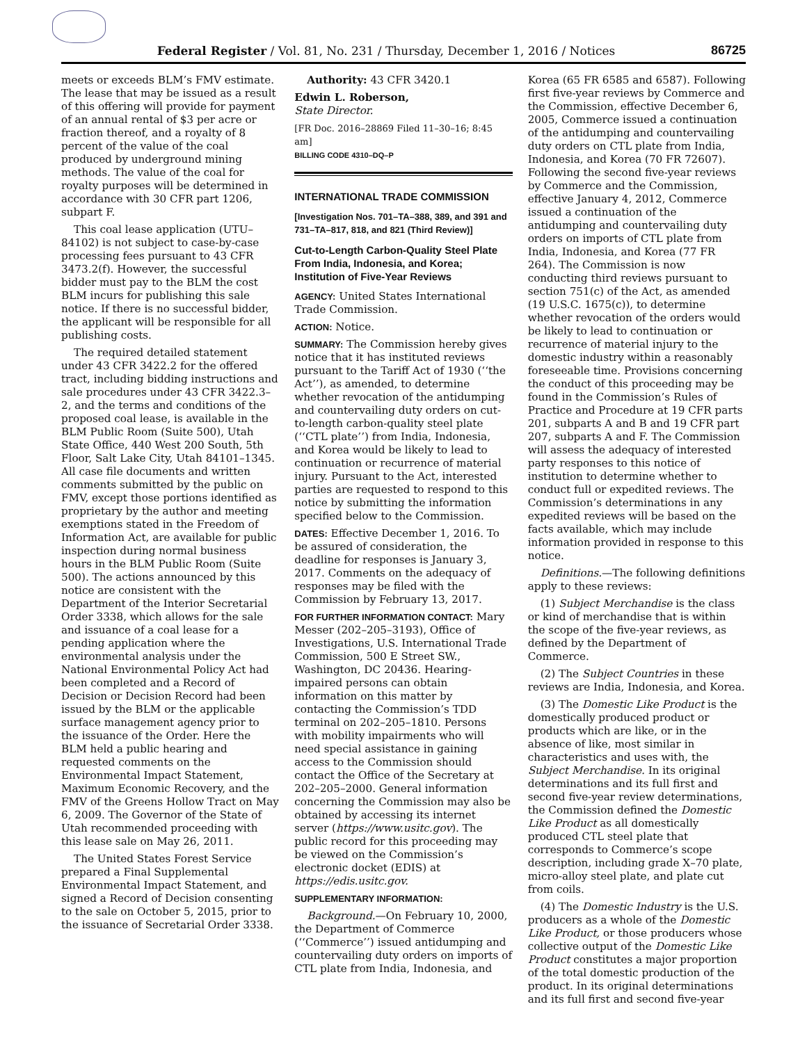Federal Register / Vol. 81, No. 231 / Thursday, December 1, 2016 / Notices
86725
meets or exceeds BLM’s FMV estimate. The lease that may be issued as a result of this offering will provide for payment of an annual rental of $3 per acre or fraction thereof, and a royalty of 8 percent of the value of the coal produced by underground mining methods. The value of the coal for royalty purposes will be determined in accordance with 30 CFR part 1206, subpart F.
This coal lease application (UTU–84102) is not subject to case-by-case processing fees pursuant to 43 CFR 3473.2(f). However, the successful bidder must pay to the BLM the cost BLM incurs for publishing this sale notice. If there is no successful bidder, the applicant will be responsible for all publishing costs.
The required detailed statement under 43 CFR 3422.2 for the offered tract, including bidding instructions and sale procedures under 43 CFR 3422.3–2, and the terms and conditions of the proposed coal lease, is available in the BLM Public Room (Suite 500), Utah State Office, 440 West 200 South, 5th Floor, Salt Lake City, Utah 84101–1345. All case file documents and written comments submitted by the public on FMV, except those portions identified as proprietary by the author and meeting exemptions stated in the Freedom of Information Act, are available for public inspection during normal business hours in the BLM Public Room (Suite 500). The actions announced by this notice are consistent with the Department of the Interior Secretarial Order 3338, which allows for the sale and issuance of a coal lease for a pending application where the environmental analysis under the National Environmental Policy Act had been completed and a Record of Decision or Decision Record had been issued by the BLM or the applicable surface management agency prior to the issuance of the Order. Here the BLM held a public hearing and requested comments on the Environmental Impact Statement, Maximum Economic Recovery, and the FMV of the Greens Hollow Tract on May 6, 2009. The Governor of the State of Utah recommended proceeding with this lease sale on May 26, 2011.
The United States Forest Service prepared a Final Supplemental Environmental Impact Statement, and signed a Record of Decision consenting to the sale on October 5, 2015, prior to the issuance of Secretarial Order 3338.
Authority: 43 CFR 3420.1
Edwin L. Roberson,
State Director.
[FR Doc. 2016–28869 Filed 11–30–16; 8:45 am]
BILLING CODE 4310–DQ–P
INTERNATIONAL TRADE COMMISSION
[Investigation Nos. 701–TA–388, 389, and 391 and 731–TA–817, 818, and 821 (Third Review)]
Cut-to-Length Carbon-Quality Steel Plate From India, Indonesia, and Korea; Institution of Five-Year Reviews
AGENCY: United States International Trade Commission.
ACTION: Notice.
SUMMARY: The Commission hereby gives notice that it has instituted reviews pursuant to the Tariff Act of 1930 (‘‘the Act’’), as amended, to determine whether revocation of the antidumping and countervailing duty orders on cut-to-length carbon-quality steel plate (‘‘CTL plate’’) from India, Indonesia, and Korea would be likely to lead to continuation or recurrence of material injury. Pursuant to the Act, interested parties are requested to respond to this notice by submitting the information specified below to the Commission.
DATES: Effective December 1, 2016. To be assured of consideration, the deadline for responses is January 3, 2017. Comments on the adequacy of responses may be filed with the Commission by February 13, 2017.
FOR FURTHER INFORMATION CONTACT: Mary Messer (202–205–3193), Office of Investigations, U.S. International Trade Commission, 500 E Street SW., Washington, DC 20436. Hearing-impaired persons can obtain information on this matter by contacting the Commission’s TDD terminal on 202–205–1810. Persons with mobility impairments who will need special assistance in gaining access to the Commission should contact the Office of the Secretary at 202–205–2000. General information concerning the Commission may also be obtained by accessing its internet server (https://www.usitc.gov). The public record for this proceeding may be viewed on the Commission’s electronic docket (EDIS) at https://edis.usitc.gov.
SUPPLEMENTARY INFORMATION:
Background.—On February 10, 2000, the Department of Commerce (‘‘Commerce’’) issued antidumping and countervailing duty orders on imports of CTL plate from India, Indonesia, and
Korea (65 FR 6585 and 6587). Following first five-year reviews by Commerce and the Commission, effective December 6, 2005, Commerce issued a continuation of the antidumping and countervailing duty orders on CTL plate from India, Indonesia, and Korea (70 FR 72607). Following the second five-year reviews by Commerce and the Commission, effective January 4, 2012, Commerce issued a continuation of the antidumping and countervailing duty orders on imports of CTL plate from India, Indonesia, and Korea (77 FR 264). The Commission is now conducting third reviews pursuant to section 751(c) of the Act, as amended (19 U.S.C. 1675(c)), to determine whether revocation of the orders would be likely to lead to continuation or recurrence of material injury to the domestic industry within a reasonably foreseeable time. Provisions concerning the conduct of this proceeding may be found in the Commission’s Rules of Practice and Procedure at 19 CFR parts 201, subparts A and B and 19 CFR part 207, subparts A and F. The Commission will assess the adequacy of interested party responses to this notice of institution to determine whether to conduct full or expedited reviews. The Commission’s determinations in any expedited reviews will be based on the facts available, which may include information provided in response to this notice.
Definitions.—The following definitions apply to these reviews:
(1) Subject Merchandise is the class or kind of merchandise that is within the scope of the five-year reviews, as defined by the Department of Commerce.
(2) The Subject Countries in these reviews are India, Indonesia, and Korea.
(3) The Domestic Like Product is the domestically produced product or products which are like, or in the absence of like, most similar in characteristics and uses with, the Subject Merchandise. In its original determinations and its full first and second five-year review determinations, the Commission defined the Domestic Like Product as all domestically produced CTL steel plate that corresponds to Commerce’s scope description, including grade X–70 plate, micro-alloy steel plate, and plate cut from coils.
(4) The Domestic Industry is the U.S. producers as a whole of the Domestic Like Product, or those producers whose collective output of the Domestic Like Product constitutes a major proportion of the total domestic production of the product. In its original determinations and its full first and second five-year